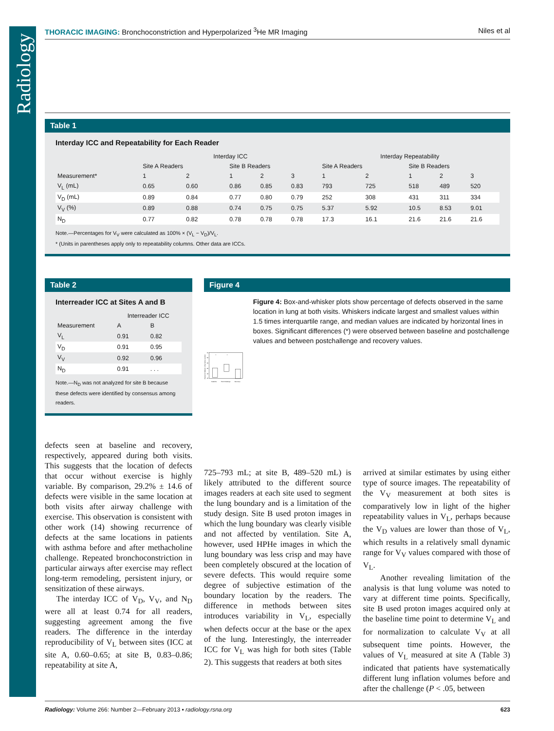Radiology
THORACIC IMAGING: Bronchoconstriction and Hyperpolarized <sup>3</sup>He MR Imaging
Niles et al
Table 1
Interday ICC and Repeatability for Each Reader
| | Interday ICC | | | | | Interday Repeatability | | | | |
| --- | --- | --- | --- | --- | --- | --- | --- | --- | --- | --- |
| | Site A Readers | | Site B Readers | | | Site A Readers | | Site B Readers | | |
| Measurement* | 1 | 2 | 1 | 2 | 3 | 1 | 2 | 1 | 2 | 3 |
| V<sub>L</sub> (mL) | 0.65 | 0.60 | 0.86 | 0.85 | 0.83 | 793 | 725 | 518 | 489 | 520 |
| V<sub>D</sub> (mL) | 0.89 | 0.84 | 0.77 | 0.80 | 0.79 | 252 | 308 | 431 | 311 | 334 |
| V<sub>V</sub> (%) | 0.89 | 0.88 | 0.74 | 0.75 | 0.75 | 5.37 | 5.92 | 10.5 | 8.53 | 9.01 |
| N<sub>D</sub> | 0.77 | 0.82 | 0.78 | 0.78 | 0.78 | 17.3 | 16.1 | 21.6 | 21.6 | 21.6 |
Note.—Percentages for V<sub>V</sub> were calculated as 100% × (V<sub>L</sub> − V<sub>D</sub>)/V<sub>L</sub>.
* (Units in parentheses apply only to repeatability columns. Other data are ICCs.
Table 2
Interreader ICC at Sites A and B
| | Interreader ICC | |
| --- | --- | --- |
| Measurement | A | B |
| V<sub>L</sub> | 0.91 | 0.82 |
| V<sub>D</sub> | 0.91 | 0.95 |
| V<sub>V</sub> | 0.92 | 0.96 |
| N<sub>D</sub> | 0.91 | . . . |
Note.—N<sub>D</sub> was not analyzed for site B because these defects were identified by consensus among readers.
defects seen at baseline and recovery, respectively, appeared during both visits. This suggests that the location of defects that occur without exercise is highly variable. By comparison, 29.2% ± 14.6 of defects were visible in the same location at both visits after airway challenge with exercise. This observation is consistent with other work (14) showing recurrence of defects at the same locations in patients with asthma before and after methacholine challenge. Repeated bronchoconstriction in particular airways after exercise may reflect long-term remodeling, persistent injury, or sensitization of these airways.
The interday ICC of V<sub>D</sub>, V<sub>V</sub>, and N<sub>D</sub> were all at least 0.74 for all readers, suggesting agreement among the five readers. The difference in the interday reproducibility of V<sub>L</sub> between sites (ICC at site A, 0.60–0.65; at site B, 0.83–0.86; repeatability at site A,
Figure 4
Percent of Defects in the Same Location
70
60
50
40
30
20
*
*
Baseline
Post-Challenge
Recovery
Figure 4: Box-and-whisker plots show percentage of defects observed in the same location in lung at both visits. Whiskers indicate largest and smallest values within 1.5 times interquartile range, and median values are indicated by horizontal lines in boxes. Significant differences (*) were observed between baseline and postchallenge values and between postchallenge and recovery values.
725–793 mL; at site B, 489–520 mL) is likely attributed to the different source images readers at each site used to segment the lung boundary and is a limitation of the study design. Site B used proton images in which the lung boundary was clearly visible and not affected by ventilation. Site A, however, used HPHe images in which the lung boundary was less crisp and may have been completely obscured at the location of severe defects. This would require some degree of subjective estimation of the boundary location by the readers. The difference in methods between sites introduces variability in V<sub>L</sub>, especially when defects occur at the base or the apex of the lung. Interestingly, the interreader ICC for V<sub>L</sub> was high for both sites (Table 2). This suggests that readers at both sites
arrived at similar estimates by using either type of source images. The repeatability of the V<sub>V</sub> measurement at both sites is comparatively low in light of the higher repeatability values in V<sub>L</sub>, perhaps because the V<sub>D</sub> values are lower than those of V<sub>L</sub>, which results in a relatively small dynamic range for V<sub>V</sub> values compared with those of V<sub>L</sub>.
Another revealing limitation of the analysis is that lung volume was noted to vary at different time points. Specifically, site B used proton images acquired only at the baseline time point to determine V<sub>L</sub> and for normalization to calculate V<sub>V</sub> at all subsequent time points. However, the values of V<sub>L</sub> measured at site A (Table 3) indicated that patients have systematically different lung inflation volumes before and after the challenge (P < .05, between
Radiology: Volume 266: Number 2—February 2013 ▪ radiology.rsna.org
623